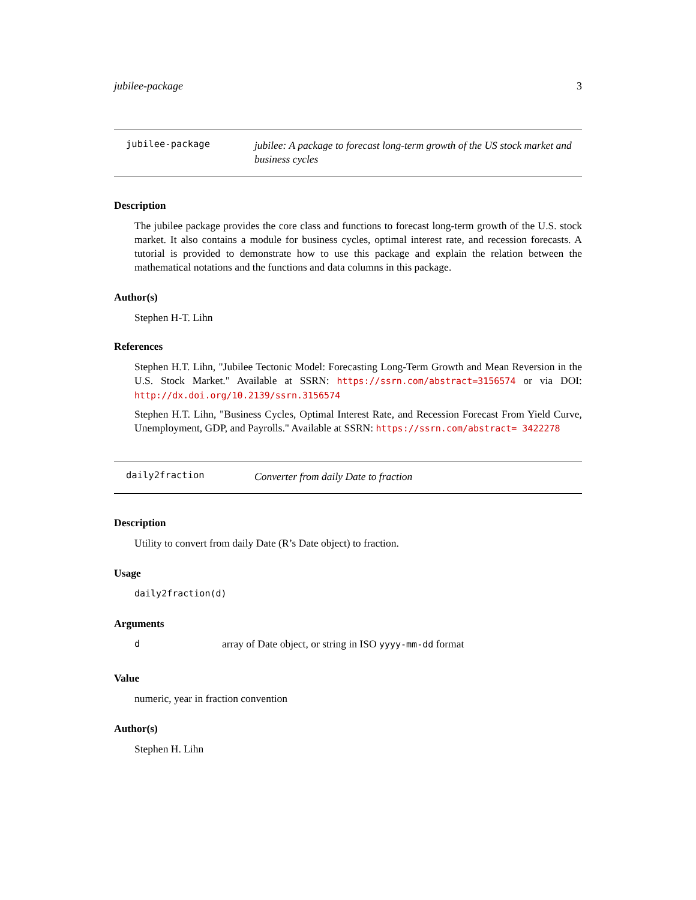jubilee-package 3
jubilee-package
jubilee: A package to forecast long-term growth of the US stock market and business cycles
Description
The jubilee package provides the core class and functions to forecast long-term growth of the U.S. stock market. It also contains a module for business cycles, optimal interest rate, and recession forecasts. A tutorial is provided to demonstrate how to use this package and explain the relation between the mathematical notations and the functions and data columns in this package.
Author(s)
Stephen H-T. Lihn
References
Stephen H.T. Lihn, "Jubilee Tectonic Model: Forecasting Long-Term Growth and Mean Reversion in the U.S. Stock Market." Available at SSRN: https://ssrn.com/abstract=3156574 or via DOI: http://dx.doi.org/10.2139/ssrn.3156574
Stephen H.T. Lihn, "Business Cycles, Optimal Interest Rate, and Recession Forecast From Yield Curve, Unemployment, GDP, and Payrolls." Available at SSRN: https://ssrn.com/abstract= 3422278
daily2fraction
Converter from daily Date to fraction
Description
Utility to convert from daily Date (R’s Date object) to fraction.
Usage
daily2fraction(d)
Arguments
darray of Date object, or string in ISO yyyy-mm-dd format
Value
numeric, year in fraction convention
Author(s)
Stephen H. Lihn